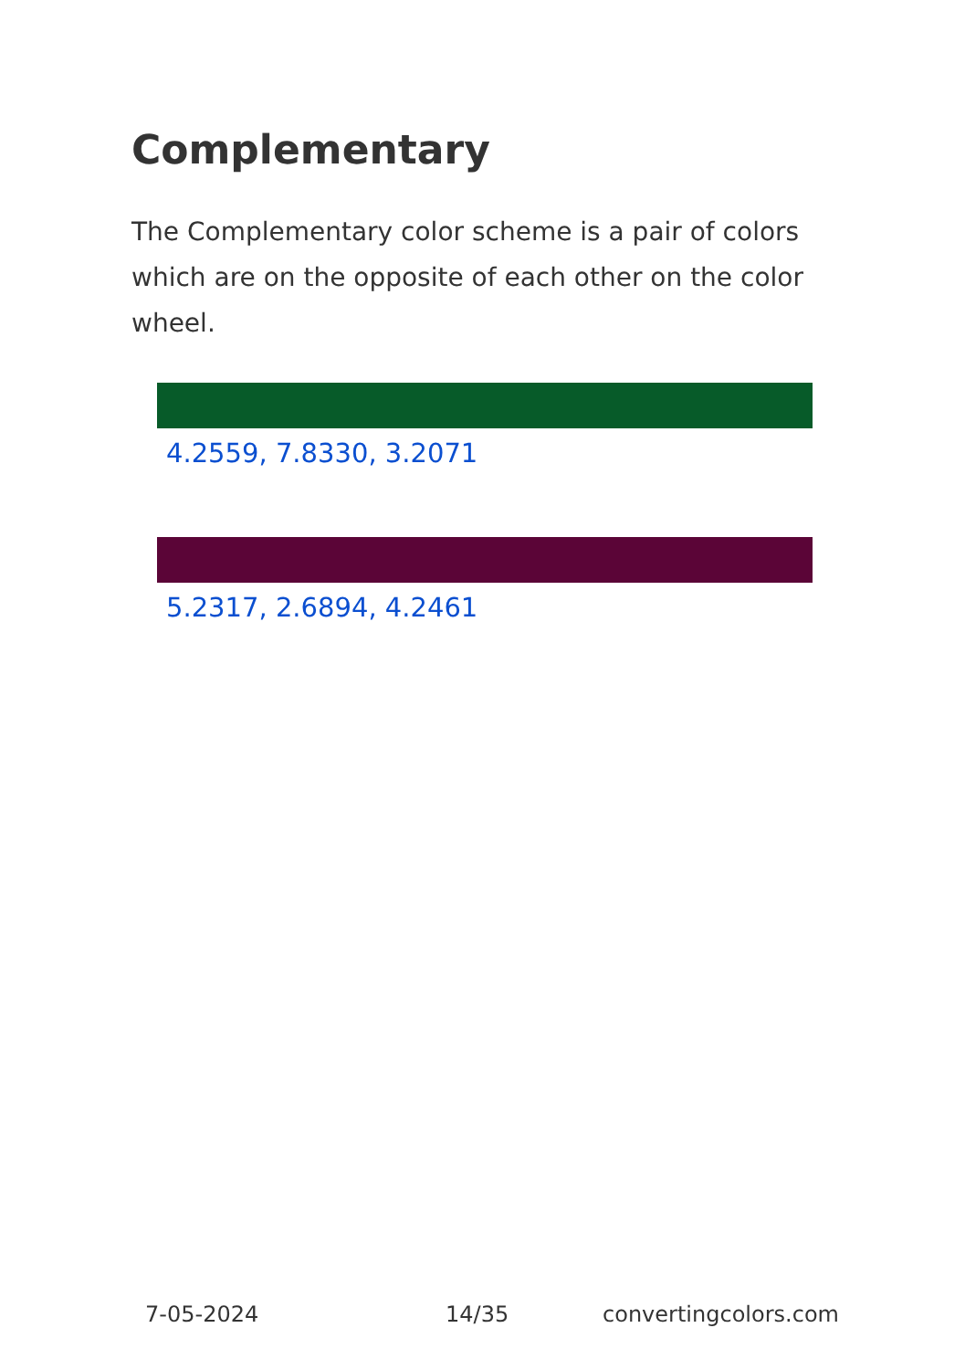Complementary
The Complementary color scheme is a pair of colors which are on the opposite of each other on the color wheel.
4.2559, 7.8330, 3.2071
5.2317, 2.6894, 4.2461
7-05-2024 14/35 convertingcolors.com